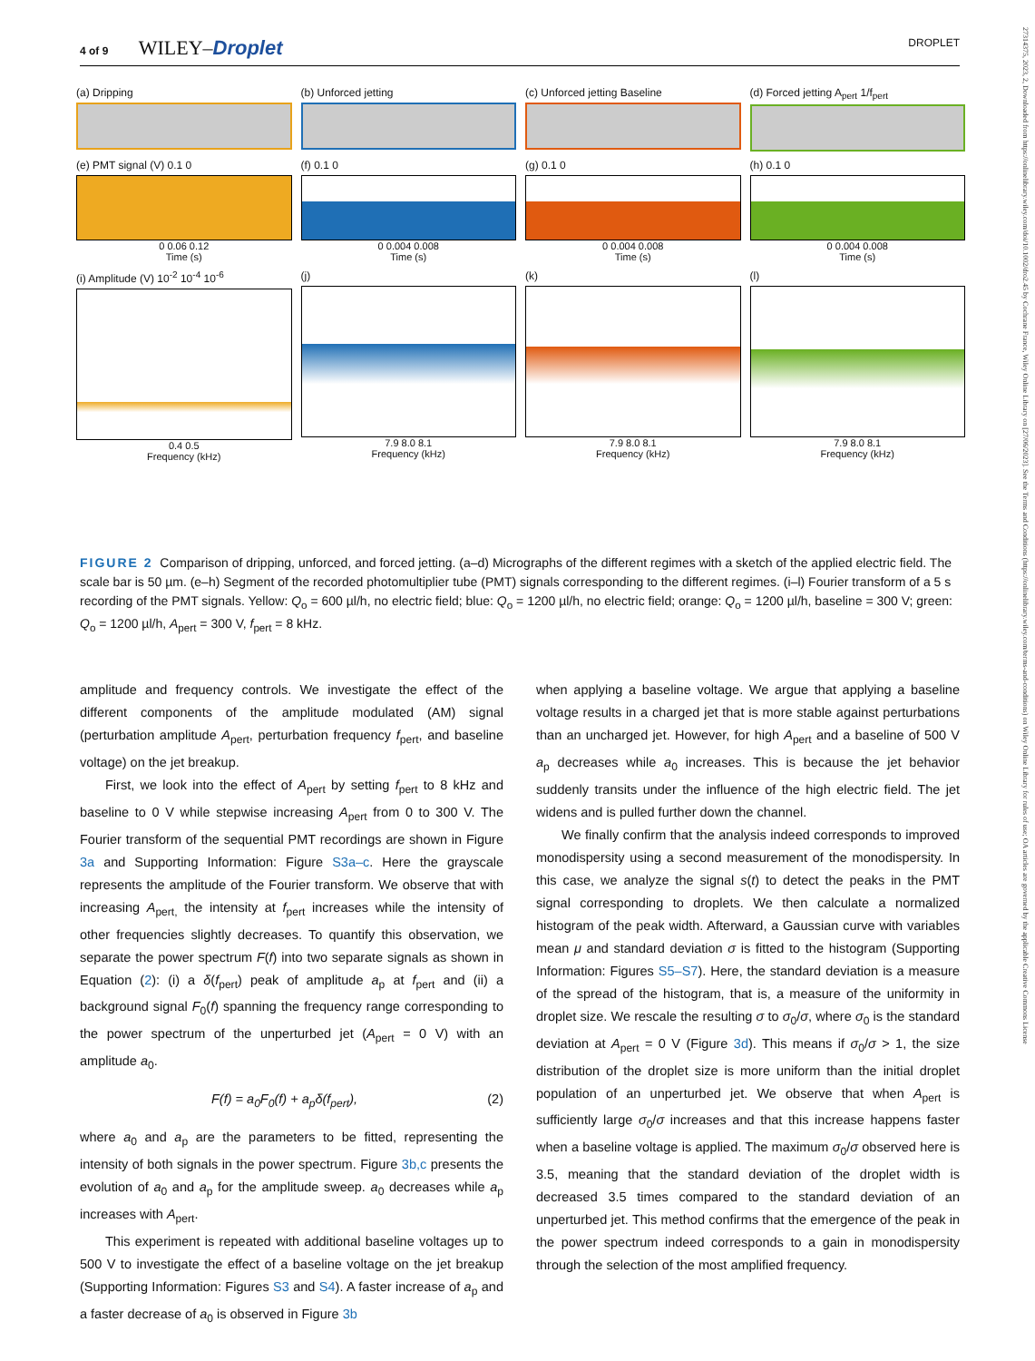4 of 9 WILEY–Droplet DROPLET
27314375, 2023, 2, Downloaded from https://onlinelibrary.wiley.com/doi/10.1002/dro2.45 by Cochrane France, Wiley Online Library on [27/06/2023]. See the Terms and Conditions (https://onlinelibrary.wiley.com/terms-and-conditions) on Wiley Online Library for rules of use; OA articles are governed by the applicable Creative Commons License
(a) Dripping (b) Unforced jetting (c) Unforced jetting Baseline (d) Forced jetting A<sub>pert</sub> 1/f<sub>pert</sub>
(e) PMT signal (V) 0.1 0
0 0.06 0.12
Time (s)
(f) 0.1 0
0 0.004 0.008
Time (s)
(g) 0.1 0
0 0.004 0.008
Time (s)
(h) 0.1 0
0 0.004 0.008
Time (s)
(i) Amplitude (V) 10<sup>-2</sup> 10<sup>-4</sup> 10<sup>-6</sup>
0.4 0.5
Frequency (kHz)
(j)
7.9 8.0 8.1
Frequency (kHz)
(k)
7.9 8.0 8.1
Frequency (kHz)
(l)
7.9 8.0 8.1
Frequency (kHz)
FIGURE 2 Comparison of dripping, unforced, and forced jetting. (a–d) Micrographs of the different regimes with a sketch of the applied electric field. The scale bar is 50 µm. (e–h) Segment of the recorded photomultiplier tube (PMT) signals corresponding to the different regimes. (i–l) Fourier transform of a 5 s recording of the PMT signals. Yellow: Q<sub>o</sub> = 600 µl/h, no electric field; blue: Q<sub>o</sub> = 1200 µl/h, no electric field; orange: Q<sub>o</sub> = 1200 µl/h, baseline = 300 V; green: Q<sub>o</sub> = 1200 µl/h, A<sub>pert</sub> = 300 V, f<sub>pert</sub> = 8 kHz.
amplitude and frequency controls. We investigate the effect of the different components of the amplitude modulated (AM) signal (perturbation amplitude A<sub>pert</sub>, perturbation frequency f<sub>pert</sub>, and baseline voltage) on the jet breakup.
First, we look into the effect of A<sub>pert</sub> by setting f<sub>pert</sub> to 8 kHz and baseline to 0 V while stepwise increasing A<sub>pert</sub> from 0 to 300 V. The Fourier transform of the sequential PMT recordings are shown in Figure 3a and Supporting Information: Figure S3a–c. Here the grayscale represents the amplitude of the Fourier transform. We observe that with increasing A<sub>pert,</sub> the intensity at f<sub>pert</sub> increases while the intensity of other frequencies slightly decreases. To quantify this observation, we separate the power spectrum F(f) into two separate signals as shown in Equation (2): (i) a δ(f<sub>pert</sub>) peak of amplitude a<sub>p</sub> at f<sub>pert</sub> and (ii) a background signal F<sub>0</sub>(f) spanning the frequency range corresponding to the power spectrum of the unperturbed jet (A<sub>pert</sub> = 0 V) with an amplitude a<sub>0</sub>.
F(f) = a<sub>0</sub>F<sub>0</sub>(f) + a<sub>p</sub>δ(f<sub>pert</sub>), (2)
where a<sub>0</sub> and a<sub>p</sub> are the parameters to be fitted, representing the intensity of both signals in the power spectrum. Figure 3b,c presents the evolution of a<sub>0</sub> and a<sub>p</sub> for the amplitude sweep. a<sub>0</sub> decreases while a<sub>p</sub> increases with A<sub>pert</sub>.
This experiment is repeated with additional baseline voltages up to 500 V to investigate the effect of a baseline voltage on the jet breakup (Supporting Information: Figures S3 and S4). A faster increase of a<sub>p</sub> and a faster decrease of a<sub>0</sub> is observed in Figure 3b
when applying a baseline voltage. We argue that applying a baseline voltage results in a charged jet that is more stable against perturbations than an uncharged jet. However, for high A<sub>pert</sub> and a baseline of 500 V a<sub>p</sub> decreases while a<sub>0</sub> increases. This is because the jet behavior suddenly transits under the influence of the high electric field. The jet widens and is pulled further down the channel.
We finally confirm that the analysis indeed corresponds to improved monodispersity using a second measurement of the monodispersity. In this case, we analyze the signal s(t) to detect the peaks in the PMT signal corresponding to droplets. We then calculate a normalized histogram of the peak width. Afterward, a Gaussian curve with variables mean μ and standard deviation σ is fitted to the histogram (Supporting Information: Figures S5–S7). Here, the standard deviation is a measure of the spread of the histogram, that is, a measure of the uniformity in droplet size. We rescale the resulting σ to σ<sub>0</sub>/σ, where σ<sub>0</sub> is the standard deviation at A<sub>pert</sub> = 0 V (Figure 3d). This means if σ<sub>0</sub>/σ > 1, the size distribution of the droplet size is more uniform than the initial droplet population of an unperturbed jet. We observe that when A<sub>pert</sub> is sufficiently large σ<sub>0</sub>/σ increases and that this increase happens faster when a baseline voltage is applied. The maximum σ<sub>0</sub>/σ observed here is 3.5, meaning that the standard deviation of the droplet width is decreased 3.5 times compared to the standard deviation of an unperturbed jet. This method confirms that the emergence of the peak in the power spectrum indeed corresponds to a gain in monodispersity through the selection of the most amplified frequency.